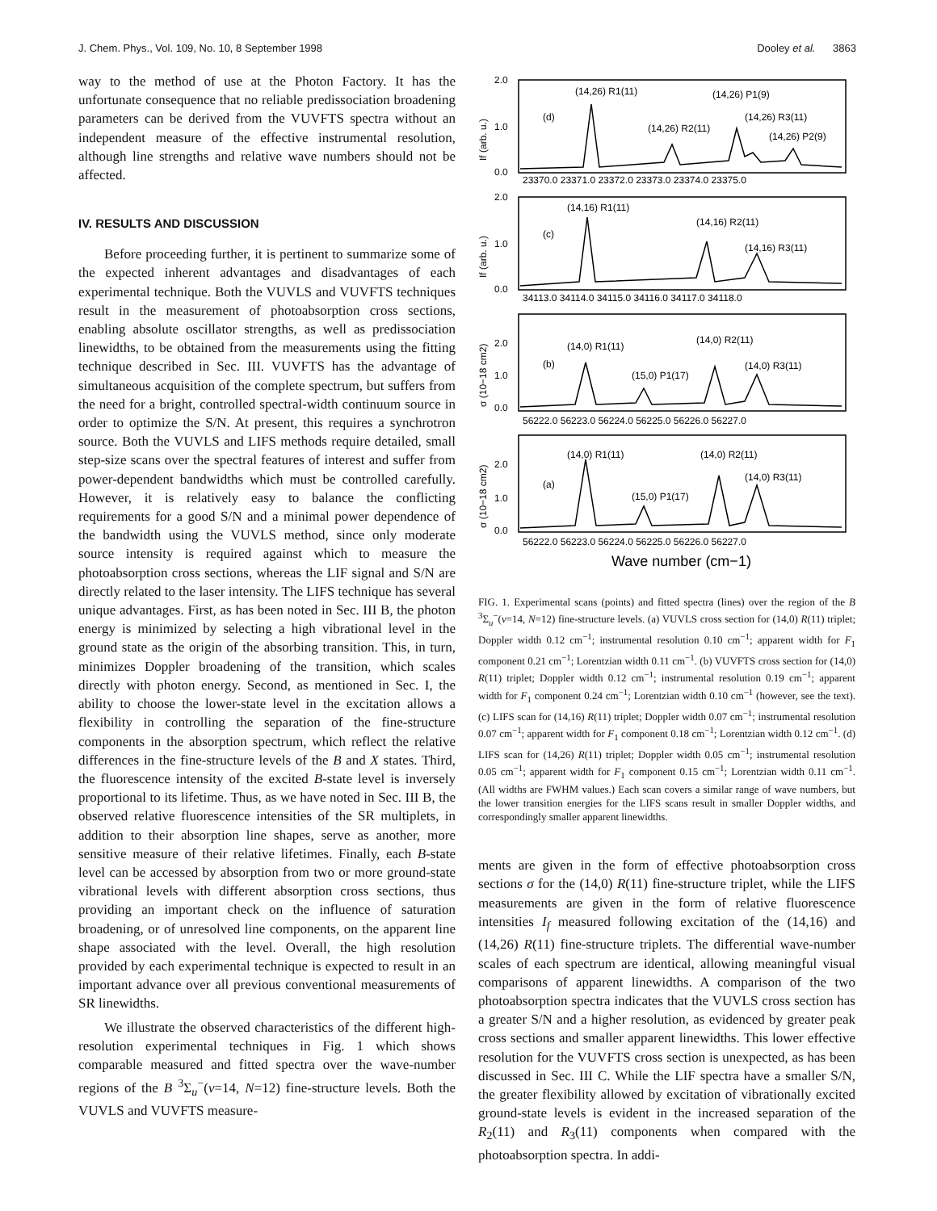J. Chem. Phys., Vol. 109, No. 10, 8 September 1998 Dooley et al. 3863
way to the method of use at the Photon Factory. It has the unfortunate consequence that no reliable predissociation broadening parameters can be derived from the VUVFTS spectra without an independent measure of the effective instrumental resolution, although line strengths and relative wave numbers should not be affected.
IV. RESULTS AND DISCUSSION
Before proceeding further, it is pertinent to summarize some of the expected inherent advantages and disadvantages of each experimental technique. Both the VUVLS and VUVFTS techniques result in the measurement of photoabsorption cross sections, enabling absolute oscillator strengths, as well as predissociation linewidths, to be obtained from the measurements using the fitting technique described in Sec. III. VUVFTS has the advantage of simultaneous acquisition of the complete spectrum, but suffers from the need for a bright, controlled spectral-width continuum source in order to optimize the S/N. At present, this requires a synchrotron source. Both the VUVLS and LIFS methods require detailed, small step-size scans over the spectral features of interest and suffer from power-dependent bandwidths which must be controlled carefully. However, it is relatively easy to balance the conflicting requirements for a good S/N and a minimal power dependence of the bandwidth using the VUVLS method, since only moderate source intensity is required against which to measure the photoabsorption cross sections, whereas the LIF signal and S/N are directly related to the laser intensity. The LIFS technique has several unique advantages. First, as has been noted in Sec. III B, the photon energy is minimized by selecting a high vibrational level in the ground state as the origin of the absorbing transition. This, in turn, minimizes Doppler broadening of the transition, which scales directly with photon energy. Second, as mentioned in Sec. I, the ability to choose the lower-state level in the excitation allows a flexibility in controlling the separation of the fine-structure components in the absorption spectrum, which reflect the relative differences in the fine-structure levels of the B and X states. Third, the fluorescence intensity of the excited B-state level is inversely proportional to its lifetime. Thus, as we have noted in Sec. III B, the observed relative fluorescence intensities of the SR multiplets, in addition to their absorption line shapes, serve as another, more sensitive measure of their relative lifetimes. Finally, each B-state level can be accessed by absorption from two or more ground-state vibrational levels with different absorption cross sections, thus providing an important check on the influence of saturation broadening, or of unresolved line components, on the apparent line shape associated with the level. Overall, the high resolution provided by each experimental technique is expected to result in an important advance over all previous conventional measurements of SR linewidths.
We illustrate the observed characteristics of the different high-resolution experimental techniques in Fig. 1 which shows comparable measured and fitted spectra over the wave-number regions of the B <sup>3</sup>Σ<sub>u</sub><sup>−</sup>(v=14, N=12) fine-structure levels. Both the VUVLS and VUVFTS measure-
2.0
1.0
0.0
23370.0 23371.0 23372.0 23373.0 23374.0 23375.0
(14,26) R1(11)
(14,26) P1(9)
(d)
(14,26) R2(11)
(14,26) R3(11)
(14,26) P2(9)
If (arb. u.)
2.0
1.0
0.0
34113.0 34114.0 34115.0 34116.0 34117.0 34118.0
(14,16) R1(11)
(c)
(14,16) R2(11)
(14,16) R3(11)
If (arb. u.)
2.0
1.0
0.0
56222.0 56223.0 56224.0 56225.0 56226.0 56227.0
(14,0) R1(11)
(14,0) R2(11)
(b)
(15,0) P1(17)
(14,0) R3(11)
σ (10−18 cm2)
2.0
1.0
0.0
56222.0 56223.0 56224.0 56225.0 56226.0 56227.0
(14,0) R1(11)
(14,0) R2(11)
(14,0) R3(11)
(a)
(15,0) P1(17)
σ (10−18 cm2)
Wave number (cm−1)
FIG. 1. Experimental scans (points) and fitted spectra (lines) over the region of the B <sup>3</sup>Σ<sub>u</sub><sup>−</sup>(v=14, N=12) fine-structure levels. (a) VUVLS cross section for (14,0) R(11) triplet; Doppler width 0.12 cm<sup>−1</sup>; instrumental resolution 0.10 cm<sup>−1</sup>; apparent width for F<sub>1</sub> component 0.21 cm<sup>−1</sup>; Lorentzian width 0.11 cm<sup>−1</sup>. (b) VUVFTS cross section for (14,0) R(11) triplet; Doppler width 0.12 cm<sup>−1</sup>; instrumental resolution 0.19 cm<sup>−1</sup>; apparent width for F<sub>1</sub> component 0.24 cm<sup>−1</sup>; Lorentzian width 0.10 cm<sup>−1</sup> (however, see the text). (c) LIFS scan for (14,16) R(11) triplet; Doppler width 0.07 cm<sup>−1</sup>; instrumental resolution 0.07 cm<sup>−1</sup>; apparent width for F<sub>1</sub> component 0.18 cm<sup>−1</sup>; Lorentzian width 0.12 cm<sup>−1</sup>. (d) LIFS scan for (14,26) R(11) triplet; Doppler width 0.05 cm<sup>−1</sup>; instrumental resolution 0.05 cm<sup>−1</sup>; apparent width for F<sub>1</sub> component 0.15 cm<sup>−1</sup>; Lorentzian width 0.11 cm<sup>−1</sup>. (All widths are FWHM values.) Each scan covers a similar range of wave numbers, but the lower transition energies for the LIFS scans result in smaller Doppler widths, and correspondingly smaller apparent linewidths.
ments are given in the form of effective photoabsorption cross sections σ for the (14,0) R(11) fine-structure triplet, while the LIFS measurements are given in the form of relative fluorescence intensities I<sub>f</sub> measured following excitation of the (14,16) and (14,26) R(11) fine-structure triplets. The differential wave-number scales of each spectrum are identical, allowing meaningful visual comparisons of apparent linewidths. A comparison of the two photoabsorption spectra indicates that the VUVLS cross section has a greater S/N and a higher resolution, as evidenced by greater peak cross sections and smaller apparent linewidths. This lower effective resolution for the VUVFTS cross section is unexpected, as has been discussed in Sec. III C. While the LIF spectra have a smaller S/N, the greater flexibility allowed by excitation of vibrationally excited ground-state levels is evident in the increased separation of the R<sub>2</sub>(11) and R<sub>3</sub>(11) components when compared with the photoabsorption spectra. In addi-